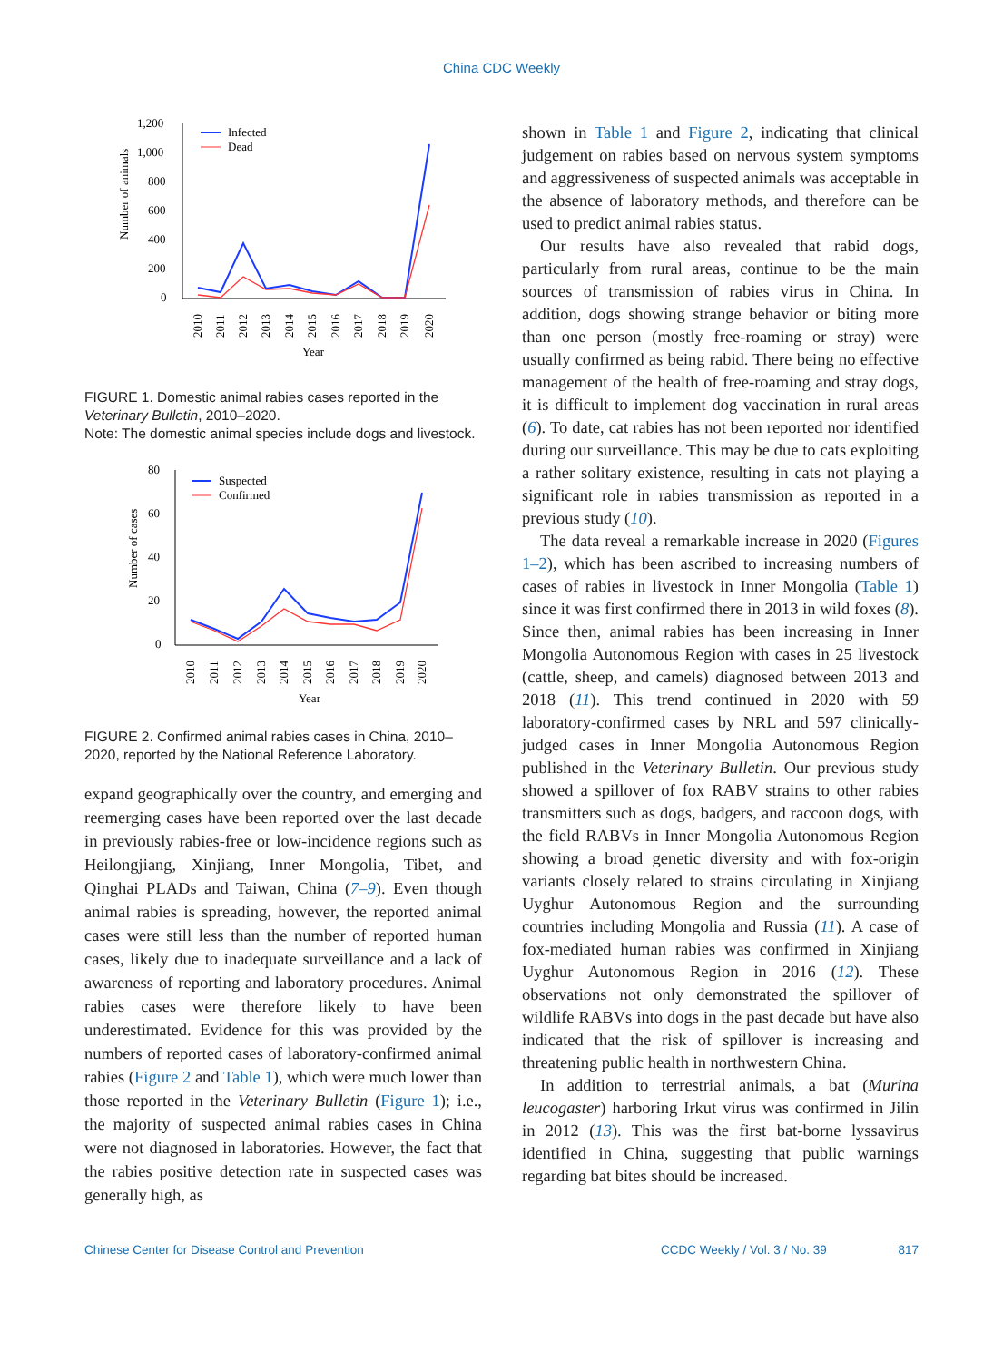China CDC Weekly
Number of animals
1,200
1,000
800
600
400
200
0
Infected
Dead
2010
2011
2012
2013
2014
2015
2016
2017
2018
2019
2020
Year
FIGURE 1. Domestic animal rabies cases reported in the Veterinary Bulletin, 2010–2020.
Note: The domestic animal species include dogs and livestock.
Number of cases
80
60
40
20
0
Suspected
Confirmed
2010
2011
2012
2013
2014
2015
2016
2017
2018
2019
2020
Year
FIGURE 2. Confirmed animal rabies cases in China, 2010–2020, reported by the National Reference Laboratory.
expand geographically over the country, and emerging and reemerging cases have been reported over the last decade in previously rabies-free or low-incidence regions such as Heilongjiang, Xinjiang, Inner Mongolia, Tibet, and Qinghai PLADs and Taiwan, China (7–9). Even though animal rabies is spreading, however, the reported animal cases were still less than the number of reported human cases, likely due to inadequate surveillance and a lack of awareness of reporting and laboratory procedures. Animal rabies cases were therefore likely to have been underestimated. Evidence for this was provided by the numbers of reported cases of laboratory-confirmed animal rabies (Figure 2 and Table 1), which were much lower than those reported in the Veterinary Bulletin (Figure 1); i.e., the majority of suspected animal rabies cases in China were not diagnosed in laboratories. However, the fact that the rabies positive detection rate in suspected cases was generally high, as
shown in Table 1 and Figure 2, indicating that clinical judgement on rabies based on nervous system symptoms and aggressiveness of suspected animals was acceptable in the absence of laboratory methods, and therefore can be used to predict animal rabies status.
Our results have also revealed that rabid dogs, particularly from rural areas, continue to be the main sources of transmission of rabies virus in China. In addition, dogs showing strange behavior or biting more than one person (mostly free-roaming or stray) were usually confirmed as being rabid. There being no effective management of the health of free-roaming and stray dogs, it is difficult to implement dog vaccination in rural areas (6). To date, cat rabies has not been reported nor identified during our surveillance. This may be due to cats exploiting a rather solitary existence, resulting in cats not playing a significant role in rabies transmission as reported in a previous study (10).
The data reveal a remarkable increase in 2020 (Figures 1–2), which has been ascribed to increasing numbers of cases of rabies in livestock in Inner Mongolia (Table 1) since it was first confirmed there in 2013 in wild foxes (8). Since then, animal rabies has been increasing in Inner Mongolia Autonomous Region with cases in 25 livestock (cattle, sheep, and camels) diagnosed between 2013 and 2018 (11). This trend continued in 2020 with 59 laboratory-confirmed cases by NRL and 597 clinically-judged cases in Inner Mongolia Autonomous Region published in the Veterinary Bulletin. Our previous study showed a spillover of fox RABV strains to other rabies transmitters such as dogs, badgers, and raccoon dogs, with the field RABVs in Inner Mongolia Autonomous Region showing a broad genetic diversity and with fox-origin variants closely related to strains circulating in Xinjiang Uyghur Autonomous Region and the surrounding countries including Mongolia and Russia (11). A case of fox-mediated human rabies was confirmed in Xinjiang Uyghur Autonomous Region in 2016 (12). These observations not only demonstrated the spillover of wildlife RABVs into dogs in the past decade but have also indicated that the risk of spillover is increasing and threatening public health in northwestern China.
In addition to terrestrial animals, a bat (Murina leucogaster) harboring Irkut virus was confirmed in Jilin in 2012 (13). This was the first bat-borne lyssavirus identified in China, suggesting that public warnings regarding bat bites should be increased.
Chinese Center for Disease Control and Prevention CCDC Weekly / Vol. 3 / No. 39 817